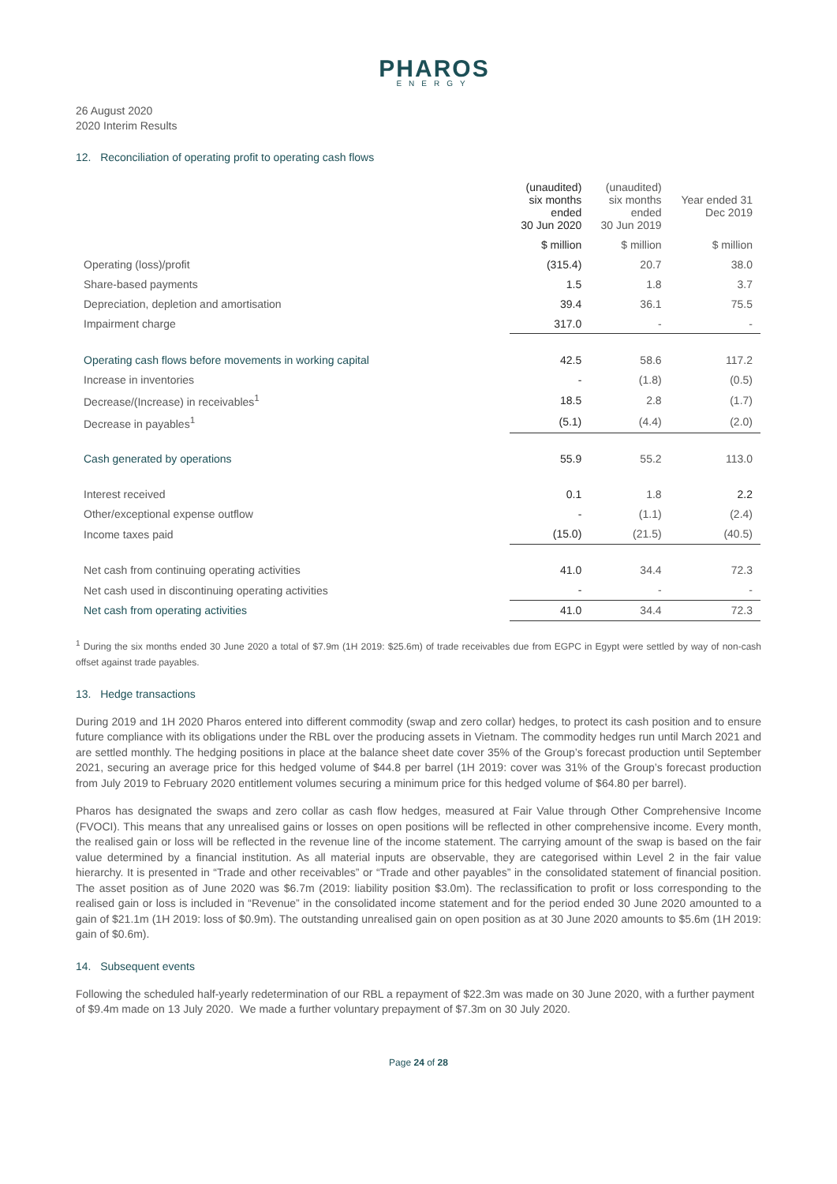PHAROS
ENERGY
26 August 2020
2020 Interim Results
12. Reconciliation of operating profit to operating cash flows
| | (unaudited) six months ended 30 Jun 2020 | (unaudited) six months ended 30 Jun 2019 | Year ended 31 Dec 2019 |
| --- | --- | --- | --- |
| | $ million | $ million | $ million |
| Operating (loss)/profit | (315.4) | 20.7 | 38.0 |
| Share-based payments | 1.5 | 1.8 | 3.7 |
| Depreciation, depletion and amortisation | 39.4 | 36.1 | 75.5 |
| Impairment charge | 317.0 | - | - |
| Operating cash flows before movements in working capital | 42.5 | 58.6 | 117.2 |
| Increase in inventories | - | (1.8) | (0.5) |
| Decrease/(Increase) in receivables<sup>1</sup> | 18.5 | 2.8 | (1.7) |
| Decrease in payables<sup>1</sup> | (5.1) | (4.4) | (2.0) |
| Cash generated by operations | 55.9 | 55.2 | 113.0 |
| Interest received | 0.1 | 1.8 | 2.2 |
| Other/exceptional expense outflow | - | (1.1) | (2.4) |
| Income taxes paid | (15.0) | (21.5) | (40.5) |
| Net cash from continuing operating activities | 41.0 | 34.4 | 72.3 |
| Net cash used in discontinuing operating activities | - | - | - |
| Net cash from operating activities | 41.0 | 34.4 | 72.3 |
<sup>1</sup> During the six months ended 30 June 2020 a total of $7.9m (1H 2019: $25.6m) of trade receivables due from EGPC in Egypt were settled by way of non-cash offset against trade payables.
13. Hedge transactions
During 2019 and 1H 2020 Pharos entered into different commodity (swap and zero collar) hedges, to protect its cash position and to ensure future compliance with its obligations under the RBL over the producing assets in Vietnam. The commodity hedges run until March 2021 and are settled monthly. The hedging positions in place at the balance sheet date cover 35% of the Group’s forecast production until September 2021, securing an average price for this hedged volume of $44.8 per barrel (1H 2019: cover was 31% of the Group’s forecast production from July 2019 to February 2020 entitlement volumes securing a minimum price for this hedged volume of $64.80 per barrel).
Pharos has designated the swaps and zero collar as cash flow hedges, measured at Fair Value through Other Comprehensive Income (FVOCI). This means that any unrealised gains or losses on open positions will be reflected in other comprehensive income. Every month, the realised gain or loss will be reflected in the revenue line of the income statement. The carrying amount of the swap is based on the fair value determined by a financial institution. As all material inputs are observable, they are categorised within Level 2 in the fair value hierarchy. It is presented in “Trade and other receivables” or “Trade and other payables” in the consolidated statement of financial position. The asset position as of June 2020 was $6.7m (2019: liability position $3.0m). The reclassification to profit or loss corresponding to the realised gain or loss is included in “Revenue” in the consolidated income statement and for the period ended 30 June 2020 amounted to a gain of $21.1m (1H 2019: loss of $0.9m). The outstanding unrealised gain on open position as at 30 June 2020 amounts to $5.6m (1H 2019: gain of $0.6m).
14. Subsequent events
Following the scheduled half-yearly redetermination of our RBL a repayment of $22.3m was made on 30 June 2020, with a further payment of $9.4m made on 13 July 2020. We made a further voluntary prepayment of $7.3m on 30 July 2020.
Page 24 of 28